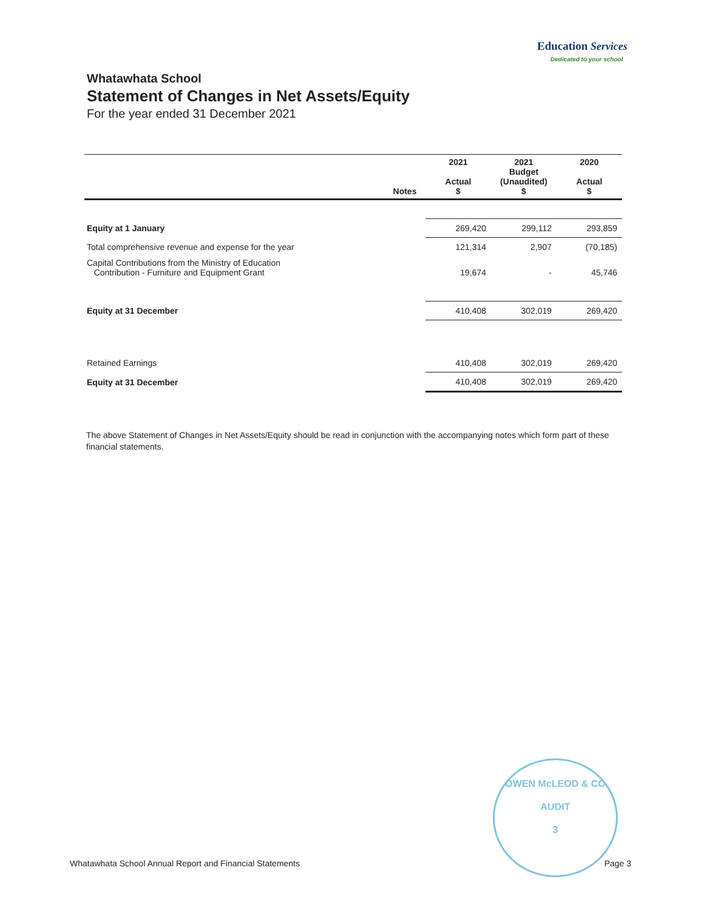Education Services
Dedicated to your school
Whatawhata School
Statement of Changes in Net Assets/Equity
For the year ended 31 December 2021
| | Notes | 2021 Actual $ | 2021 Budget (Unaudited) $ | 2020 Actual $ |
| --- | --- | --- | --- | --- |
| Equity at 1 January | | 269,420 | 299,112 | 293,859 |
| Total comprehensive revenue and expense for the year | | 121,314 | 2,907 | (70,185) |
| Capital Contributions from the Ministry of Education Contribution - Furniture and Equipment Grant | | 19,674 | - | 45,746 |
| Equity at 31 December | | 410,408 | 302,019 | 269,420 |
| Retained Earnings | | 410,408 | 302,019 | 269,420 |
| Equity at 31 December | | 410,408 | 302,019 | 269,420 |
The above Statement of Changes in Net Assets/Equity should be read in conjunction with the accompanying notes which form part of these financial statements.
OWEN McLEOD & CO
AUDIT
3
Whatawhata School Annual Report and Financial Statements Page 3